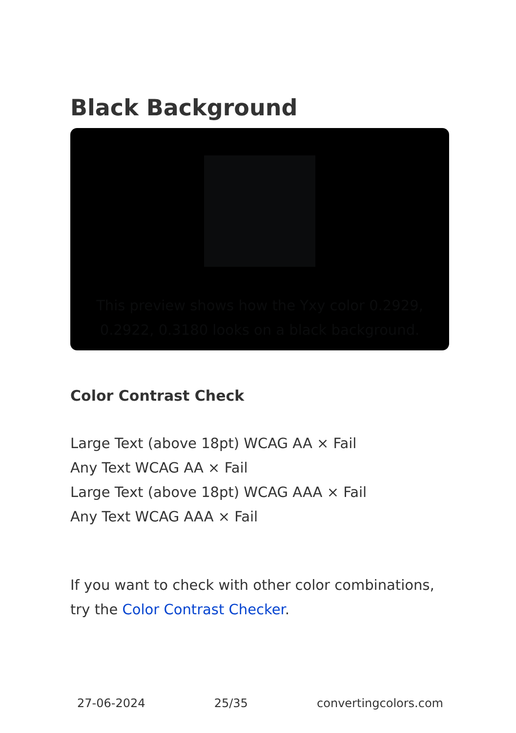Black Background
This preview shows how the Yxy color 0.2929, 0.2922, 0.3180 looks on a black background.
Color Contrast Check
Large Text (above 18pt) WCAG AA × Fail
Any Text WCAG AA × Fail
Large Text (above 18pt) WCAG AAA × Fail
Any Text WCAG AAA × Fail
If you want to check with other color combinations, try the Color Contrast Checker.
27-06-2024 25/35 convertingcolors.com